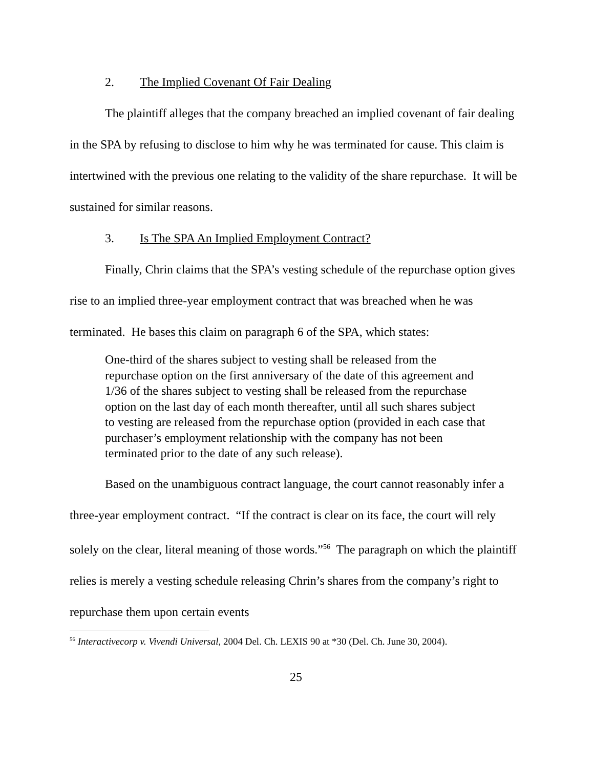2. The Implied Covenant Of Fair Dealing
The plaintiff alleges that the company breached an implied covenant of fair dealing in the SPA by refusing to disclose to him why he was terminated for cause. This claim is intertwined with the previous one relating to the validity of the share repurchase. It will be sustained for similar reasons.
3. Is The SPA An Implied Employment Contract?
Finally, Chrin claims that the SPA’s vesting schedule of the repurchase option gives rise to an implied three-year employment contract that was breached when he was terminated. He bases this claim on paragraph 6 of the SPA, which states:
One-third of the shares subject to vesting shall be released from the repurchase option on the first anniversary of the date of this agreement and 1/36 of the shares subject to vesting shall be released from the repurchase option on the last day of each month thereafter, until all such shares subject to vesting are released from the repurchase option (provided in each case that purchaser’s employment relationship with the company has not been terminated prior to the date of any such release).
Based on the unambiguous contract language, the court cannot reasonably infer a three-year employment contract. “If the contract is clear on its face, the court will rely solely on the clear, literal meaning of those words.”<sup>56</sup> The paragraph on which the plaintiff relies is merely a vesting schedule releasing Chrin’s shares from the company’s right to repurchase them upon certain events
<sup>56</sup> Interactivecorp v. Vivendi Universal, 2004 Del. Ch. LEXIS 90 at *30 (Del. Ch. June 30, 2004).
25